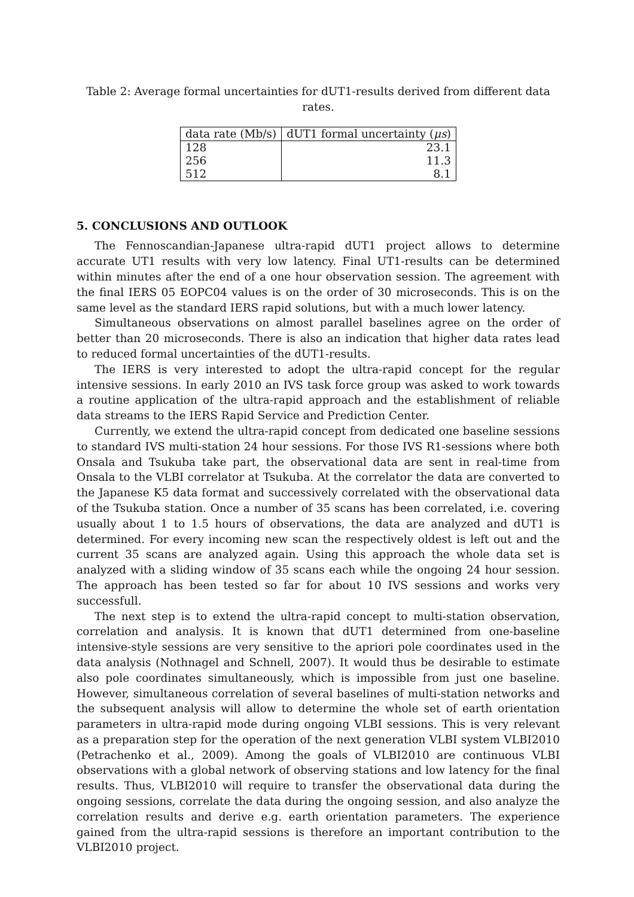Table 2: Average formal uncertainties for dUT1-results derived from different data rates.
| data rate (Mb/s) | dUT1 formal uncertainty ( μs ) |
| --- | --- |
| 128 | 23.1 |
| 256 | 11.3 |
| 512 | 8.1 |
5. CONCLUSIONS AND OUTLOOK
The Fennoscandian-Japanese ultra-rapid dUT1 project allows to determine accurate UT1 results with very low latency. Final UT1-results can be determined within minutes after the end of a one hour observation session. The agreement with the final IERS 05 EOPC04 values is on the order of 30 microseconds. This is on the same level as the standard IERS rapid solutions, but with a much lower latency.
Simultaneous observations on almost parallel baselines agree on the order of better than 20 microseconds. There is also an indication that higher data rates lead to reduced formal uncertainties of the dUT1-results.
The IERS is very interested to adopt the ultra-rapid concept for the regular intensive sessions. In early 2010 an IVS task force group was asked to work towards a routine application of the ultra-rapid approach and the establishment of reliable data streams to the IERS Rapid Service and Prediction Center.
Currently, we extend the ultra-rapid concept from dedicated one baseline sessions to standard IVS multi-station 24 hour sessions. For those IVS R1-sessions where both Onsala and Tsukuba take part, the observational data are sent in real-time from Onsala to the VLBI correlator at Tsukuba. At the correlator the data are converted to the Japanese K5 data format and successively correlated with the observational data of the Tsukuba station. Once a number of 35 scans has been correlated, i.e. covering usually about 1 to 1.5 hours of observations, the data are analyzed and dUT1 is determined. For every incoming new scan the respectively oldest is left out and the current 35 scans are analyzed again. Using this approach the whole data set is analyzed with a sliding window of 35 scans each while the ongoing 24 hour session. The approach has been tested so far for about 10 IVS sessions and works very successfull.
The next step is to extend the ultra-rapid concept to multi-station observation, correlation and analysis. It is known that dUT1 determined from one-baseline intensive-style sessions are very sensitive to the apriori pole coordinates used in the data analysis (Nothnagel and Schnell, 2007). It would thus be desirable to estimate also pole coordinates simultaneously, which is impossible from just one baseline. However, simultaneous correlation of several baselines of multi-station networks and the subsequent analysis will allow to determine the whole set of earth orientation parameters in ultra-rapid mode during ongoing VLBI sessions. This is very relevant as a preparation step for the operation of the next generation VLBI system VLBI2010 (Petrachenko et al., 2009). Among the goals of VLBI2010 are continuous VLBI observations with a global network of observing stations and low latency for the final results. Thus, VLBI2010 will require to transfer the observational data during the ongoing sessions, correlate the data during the ongoing session, and also analyze the correlation results and derive e.g. earth orientation parameters. The experience gained from the ultra-rapid sessions is therefore an important contribution to the VLBI2010 project.